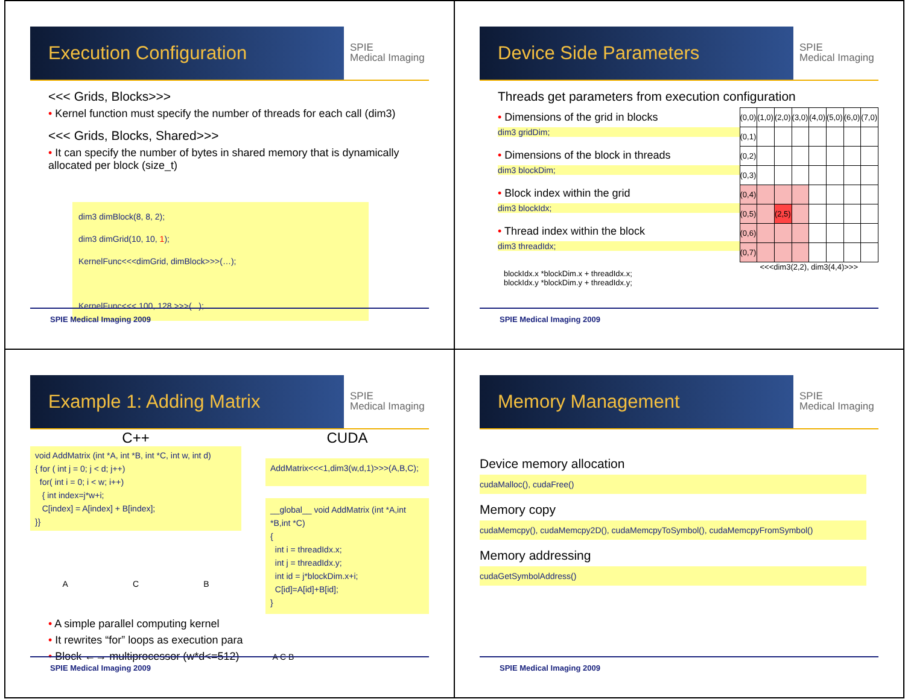Execution Configuration
SPIE
Medical Imaging
<<< Grids, Blocks>>>
• Kernel function must specify the number of threads for each call (dim3)
<<< Grids, Blocks, Shared>>>
• It can specify the number of bytes in shared memory that is dynamically allocated per block (size_t)
dim3 dimBlock(8, 8, 2);
dim3 dimGrid(10, 10, 1);
KernelFunc<<<dimGrid, dimBlock>>>(…);
KernelFunc<<< 100, 128 >>>(...);
SPIE Medical Imaging 2009
Device Side Parameters
SPIE
Medical Imaging
Threads get parameters from execution configuration
• Dimensions of the grid in blocks
dim3 gridDim;
• Dimensions of the block in threads
dim3 blockDim;
• Block index within the grid
dim3 blockIdx;
• Thread index within the block
dim3 threadIdx;
blockIdx.x *blockDim.x + threadIdx.x;
blockIdx.y *blockDim.y + threadIdx.y;
| (0,0) | (1,0) | (2,0) | (3,0) | (4,0) | (5,0) | (6,0) | (7,0) |
| (0,1) | | | | | | | |
| (0,2) | | | | | | | |
| (0,3) | | | | | | | |
| (0,4) | | | | | | | |
| (0,5) | | (2,5) | | | | | |
| (0,6) | | | | | | | |
| (0,7) | | | | | | | |
<<<dim3(2,2), dim3(4,4)>>>
SPIE Medical Imaging 2009
Example 1: Adding Matrix
SPIE
Medical Imaging
C++
void AddMatrix (int *A, int *B, int *C, int w, int d)
{ for ( int j = 0; j < d; j++)
for( int i = 0; i < w; i++)
{ int index=j*w+i;
C[index] = A[index] + B[index];
}}
A C B
CUDA
AddMatrix<<<1,dim3(w,d,1)>>>(A,B,C);
__global__ void AddMatrix (int *A,int *B,int *C)
{
int i = threadIdx.x;
int j = threadIdx.y;
int id = j*blockDim.x+i;
C[id]=A[id]+B[id];
}
• A simple parallel computing kernel
• It rewrites “for” loops as execution para
• Block ←→ multiprocessor (w*d<=512) A C B
SPIE Medical Imaging 2009
Memory Management
SPIE
Medical Imaging
Device memory allocation
cudaMalloc(), cudaFree()
Memory copy
cudaMemcpy(), cudaMemcpy2D(), cudaMemcpyToSymbol(), cudaMemcpyFromSymbol()
Memory addressing
cudaGetSymbolAddress()
SPIE Medical Imaging 2009